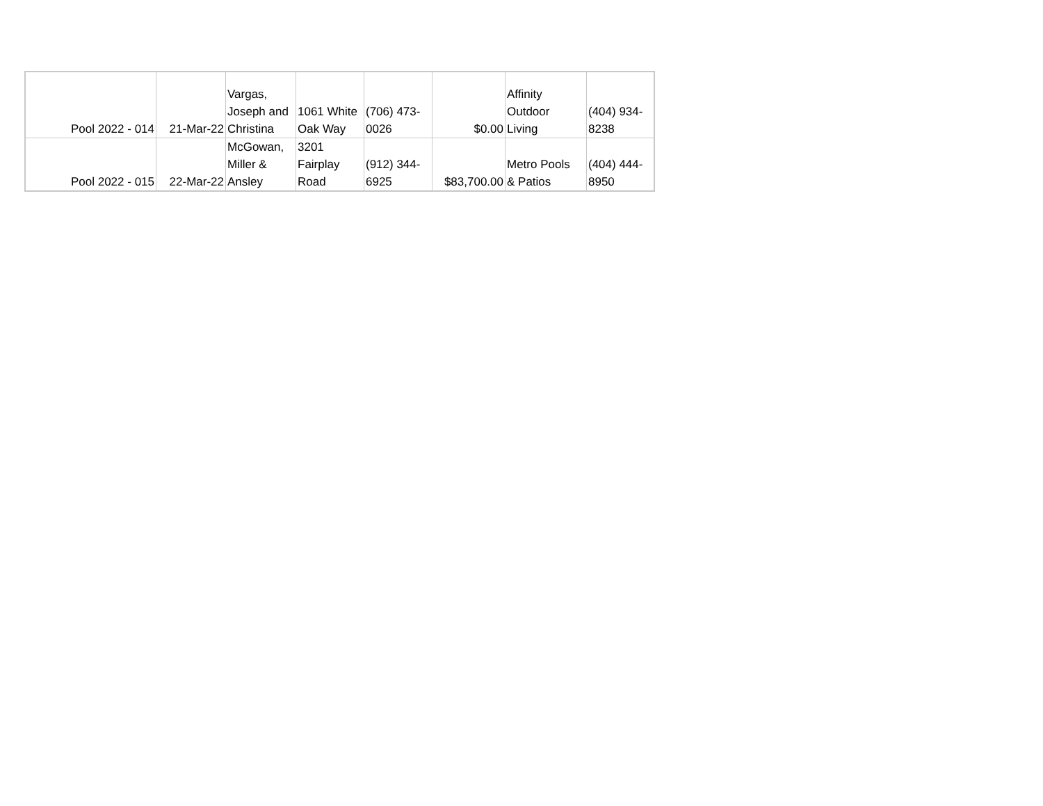| Pool 2022 - 014 | 21-Mar-22 | Vargas, Joseph and Christina | 1061 White Oak Way | (706) 473- 0026 | $0.00 | Affinity Outdoor Living | (404) 934- 8238 |
| Pool 2022 - 015 | 22-Mar-22 | McGowan, Miller & Ansley | 3201 Fairplay Road | (912) 344- 6925 | $83,700.00 | Metro Pools & Patios | (404) 444- 8950 |